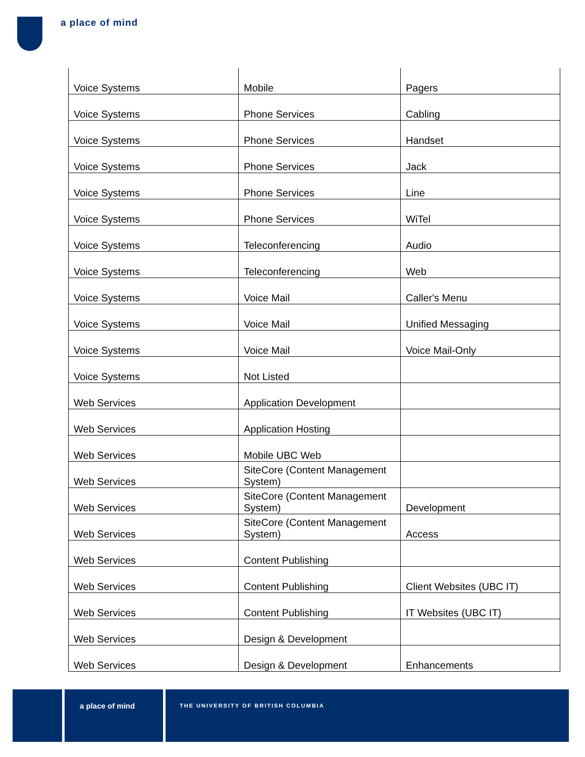a place of mind
| Voice Systems | Mobile | Pagers |
| Voice Systems | Phone Services | Cabling |
| Voice Systems | Phone Services | Handset |
| Voice Systems | Phone Services | Jack |
| Voice Systems | Phone Services | Line |
| Voice Systems | Phone Services | WiTel |
| Voice Systems | Teleconferencing | Audio |
| Voice Systems | Teleconferencing | Web |
| Voice Systems | Voice Mail | Caller's Menu |
| Voice Systems | Voice Mail | Unified Messaging |
| Voice Systems | Voice Mail | Voice Mail-Only |
| Voice Systems | Not Listed | |
| Web Services | Application Development | |
| Web Services | Application Hosting | |
| Web Services | Mobile UBC Web | |
| Web Services | SiteCore (Content Management System) | |
| Web Services | SiteCore (Content Management System) | Development |
| Web Services | SiteCore (Content Management System) | Access |
| Web Services | Content Publishing | |
| Web Services | Content Publishing | Client Websites (UBC IT) |
| Web Services | Content Publishing | IT Websites (UBC IT) |
| Web Services | Design & Development | |
| Web Services | Design & Development | Enhancements |
a place of mind
THE UNIVERSITY OF BRITISH COLUMBIA